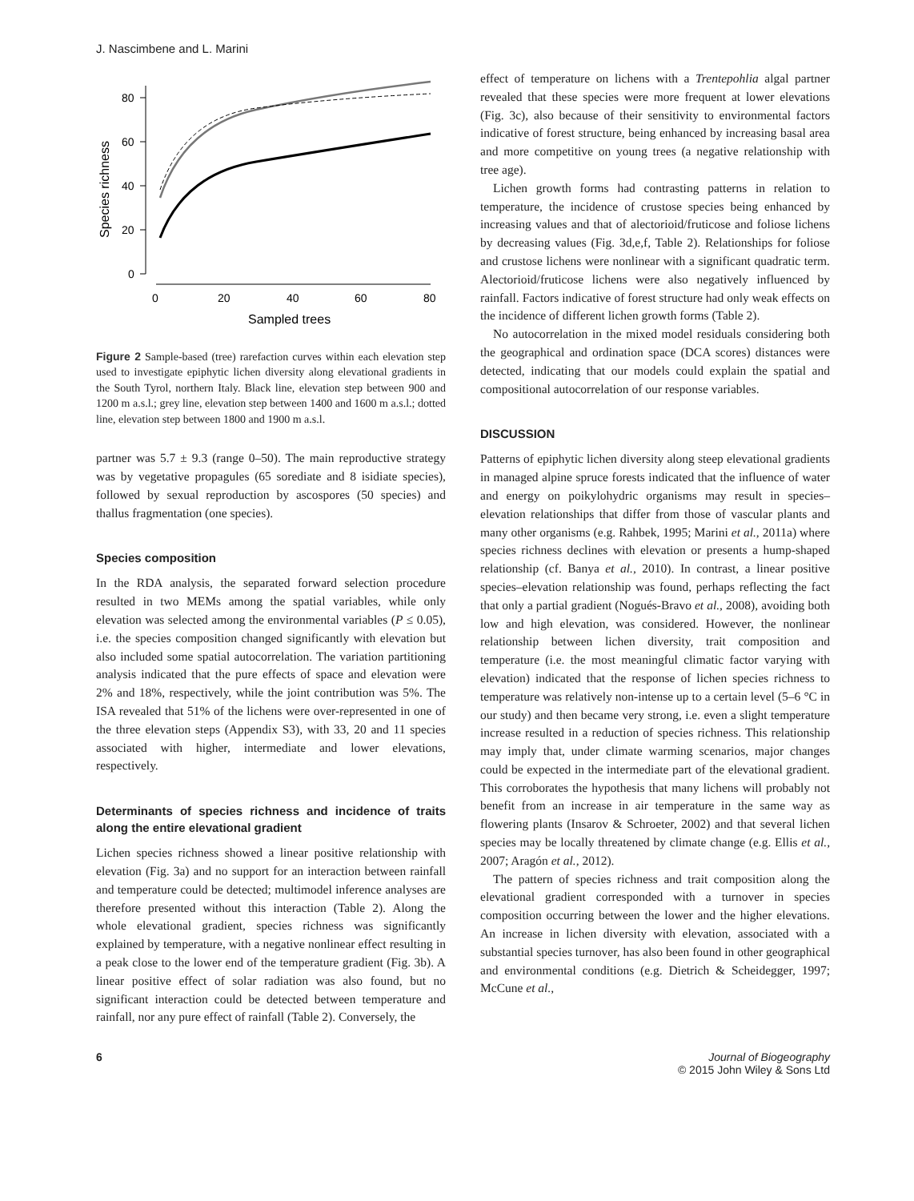J. Nascimbene and L. Marini
0
20
40
60
80
0
20
40
60
80
Sampled trees
Species richness
Figure 2 Sample-based (tree) rarefaction curves within each elevation step used to investigate epiphytic lichen diversity along elevational gradients in the South Tyrol, northern Italy. Black line, elevation step between 900 and 1200 m a.s.l.; grey line, elevation step between 1400 and 1600 m a.s.l.; dotted line, elevation step between 1800 and 1900 m a.s.l.
partner was 5.7 ± 9.3 (range 0–50). The main reproductive strategy was by vegetative propagules (65 sorediate and 8 isidiate species), followed by sexual reproduction by ascospores (50 species) and thallus fragmentation (one species).
Species composition
In the RDA analysis, the separated forward selection procedure resulted in two MEMs among the spatial variables, while only elevation was selected among the environmental variables (P ≤ 0.05), i.e. the species composition changed significantly with elevation but also included some spatial autocorrelation. The variation partitioning analysis indicated that the pure effects of space and elevation were 2% and 18%, respectively, while the joint contribution was 5%. The ISA revealed that 51% of the lichens were over-represented in one of the three elevation steps (Appendix S3), with 33, 20 and 11 species associated with higher, intermediate and lower elevations, respectively.
Determinants of species richness and incidence of traits along the entire elevational gradient
Lichen species richness showed a linear positive relationship with elevation (Fig. 3a) and no support for an interaction between rainfall and temperature could be detected; multimodel inference analyses are therefore presented without this interaction (Table 2). Along the whole elevational gradient, species richness was significantly explained by temperature, with a negative nonlinear effect resulting in a peak close to the lower end of the temperature gradient (Fig. 3b). A linear positive effect of solar radiation was also found, but no significant interaction could be detected between temperature and rainfall, nor any pure effect of rainfall (Table 2). Conversely, the
effect of temperature on lichens with a Trentepohlia algal partner revealed that these species were more frequent at lower elevations (Fig. 3c), also because of their sensitivity to environmental factors indicative of forest structure, being enhanced by increasing basal area and more competitive on young trees (a negative relationship with tree age).
Lichen growth forms had contrasting patterns in relation to temperature, the incidence of crustose species being enhanced by increasing values and that of alectorioid/fruticose and foliose lichens by decreasing values (Fig. 3d,e,f, Table 2). Relationships for foliose and crustose lichens were nonlinear with a significant quadratic term. Alectorioid/fruticose lichens were also negatively influenced by rainfall. Factors indicative of forest structure had only weak effects on the incidence of different lichen growth forms (Table 2).
No autocorrelation in the mixed model residuals considering both the geographical and ordination space (DCA scores) distances were detected, indicating that our models could explain the spatial and compositional autocorrelation of our response variables.
DISCUSSION
Patterns of epiphytic lichen diversity along steep elevational gradients in managed alpine spruce forests indicated that the influence of water and energy on poikylohydric organisms may result in species–elevation relationships that differ from those of vascular plants and many other organisms (e.g. Rahbek, 1995; Marini et al., 2011a) where species richness declines with elevation or presents a hump-shaped relationship (cf. Banya et al., 2010). In contrast, a linear positive species–elevation relationship was found, perhaps reflecting the fact that only a partial gradient (Nogués-Bravo et al., 2008), avoiding both low and high elevation, was considered. However, the nonlinear relationship between lichen diversity, trait composition and temperature (i.e. the most meaningful climatic factor varying with elevation) indicated that the response of lichen species richness to temperature was relatively non-intense up to a certain level (5–6 °C in our study) and then became very strong, i.e. even a slight temperature increase resulted in a reduction of species richness. This relationship may imply that, under climate warming scenarios, major changes could be expected in the intermediate part of the elevational gradient. This corroborates the hypothesis that many lichens will probably not benefit from an increase in air temperature in the same way as flowering plants (Insarov & Schroeter, 2002) and that several lichen species may be locally threatened by climate change (e.g. Ellis et al., 2007; Aragón et al., 2012).
The pattern of species richness and trait composition along the elevational gradient corresponded with a turnover in species composition occurring between the lower and the higher elevations. An increase in lichen diversity with elevation, associated with a substantial species turnover, has also been found in other geographical and environmental conditions (e.g. Dietrich & Scheidegger, 1997; McCune et al.,
6 Journal of Biogeography
© 2015 John Wiley & Sons Ltd